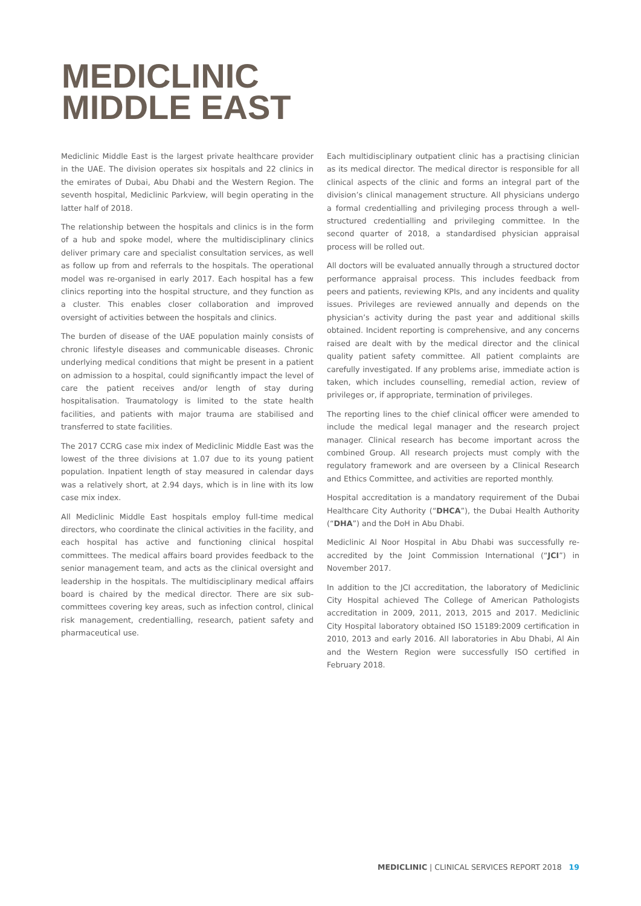MEDICLINIC
MIDDLE EAST
Mediclinic Middle East is the largest private healthcare provider in the UAE. The division operates six hospitals and 22 clinics in the emirates of Dubai, Abu Dhabi and the Western Region. The seventh hospital, Mediclinic Parkview, will begin operating in the latter half of 2018.
The relationship between the hospitals and clinics is in the form of a hub and spoke model, where the multidisciplinary clinics deliver primary care and specialist consultation services, as well as follow up from and referrals to the hospitals. The operational model was re-organised in early 2017. Each hospital has a few clinics reporting into the hospital structure, and they function as a cluster. This enables closer collaboration and improved oversight of activities between the hospitals and clinics.
The burden of disease of the UAE population mainly consists of chronic lifestyle diseases and communicable diseases. Chronic underlying medical conditions that might be present in a patient on admission to a hospital, could significantly impact the level of care the patient receives and/or length of stay during hospitalisation. Traumatology is limited to the state health facilities, and patients with major trauma are stabilised and transferred to state facilities.
The 2017 CCRG case mix index of Mediclinic Middle East was the lowest of the three divisions at 1.07 due to its young patient population. Inpatient length of stay measured in calendar days was a relatively short, at 2.94 days, which is in line with its low case mix index.
All Mediclinic Middle East hospitals employ full-time medical directors, who coordinate the clinical activities in the facility, and each hospital has active and functioning clinical hospital committees. The medical affairs board provides feedback to the senior management team, and acts as the clinical oversight and leadership in the hospitals. The multidisciplinary medical affairs board is chaired by the medical director. There are six sub-committees covering key areas, such as infection control, clinical risk management, credentialling, research, patient safety and pharmaceutical use.
Each multidisciplinary outpatient clinic has a practising clinician as its medical director. The medical director is responsible for all clinical aspects of the clinic and forms an integral part of the division’s clinical management structure. All physicians undergo a formal credentialling and privileging process through a well-structured credentialling and privileging committee. In the second quarter of 2018, a standardised physician appraisal process will be rolled out.
All doctors will be evaluated annually through a structured doctor performance appraisal process. This includes feedback from peers and patients, reviewing KPIs, and any incidents and quality issues. Privileges are reviewed annually and depends on the physician’s activity during the past year and additional skills obtained. Incident reporting is comprehensive, and any concerns raised are dealt with by the medical director and the clinical quality patient safety committee. All patient complaints are carefully investigated. If any problems arise, immediate action is taken, which includes counselling, remedial action, review of privileges or, if appropriate, termination of privileges.
The reporting lines to the chief clinical officer were amended to include the medical legal manager and the research project manager. Clinical research has become important across the combined Group. All research projects must comply with the regulatory framework and are overseen by a Clinical Research and Ethics Committee, and activities are reported monthly.
Hospital accreditation is a mandatory requirement of the Dubai Healthcare City Authority (“DHCA”), the Dubai Health Authority (“DHA”) and the DoH in Abu Dhabi.
Mediclinic Al Noor Hospital in Abu Dhabi was successfully re-accredited by the Joint Commission International (“JCI”) in November 2017.
In addition to the JCI accreditation, the laboratory of Mediclinic City Hospital achieved The College of American Pathologists accreditation in 2009, 2011, 2013, 2015 and 2017. Mediclinic City Hospital laboratory obtained ISO 15189:2009 certification in 2010, 2013 and early 2016. All laboratories in Abu Dhabi, Al Ain and the Western Region were successfully ISO certified in February 2018.
MEDICLINIC | CLINICAL SERVICES REPORT 2018 19